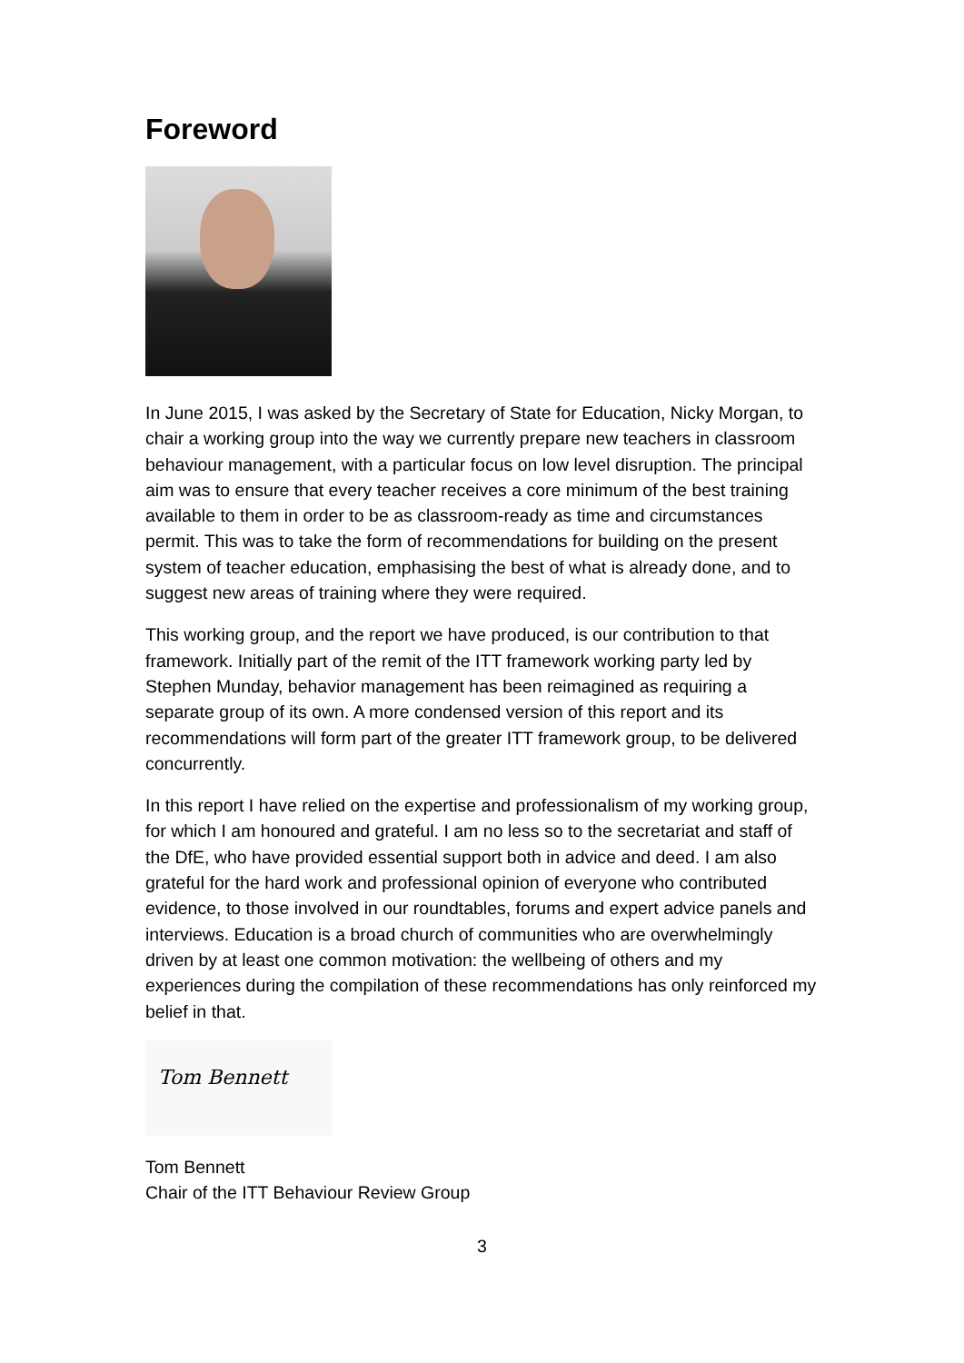Foreword
In June 2015, I was asked by the Secretary of State for Education, Nicky Morgan, to chair a working group into the way we currently prepare new teachers in classroom behaviour management, with a particular focus on low level disruption. The principal aim was to ensure that every teacher receives a core minimum of the best training available to them in order to be as classroom-ready as time and circumstances permit. This was to take the form of recommendations for building on the present system of teacher education, emphasising the best of what is already done, and to suggest new areas of training where they were required.
This working group, and the report we have produced, is our contribution to that framework. Initially part of the remit of the ITT framework working party led by Stephen Munday, behavior management has been reimagined as requiring a separate group of its own. A more condensed version of this report and its recommendations will form part of the greater ITT framework group, to be delivered concurrently.
In this report I have relied on the expertise and professionalism of my working group, for which I am honoured and grateful. I am no less so to the secretariat and staff of the DfE, who have provided essential support both in advice and deed. I am also grateful for the hard work and professional opinion of everyone who contributed evidence, to those involved in our roundtables, forums and expert advice panels and interviews. Education is a broad church of communities who are overwhelmingly driven by at least one common motivation: the wellbeing of others and my experiences during the compilation of these recommendations has only reinforced my belief in that.
Tom Bennett
Tom Bennett
Chair of the ITT Behaviour Review Group
3